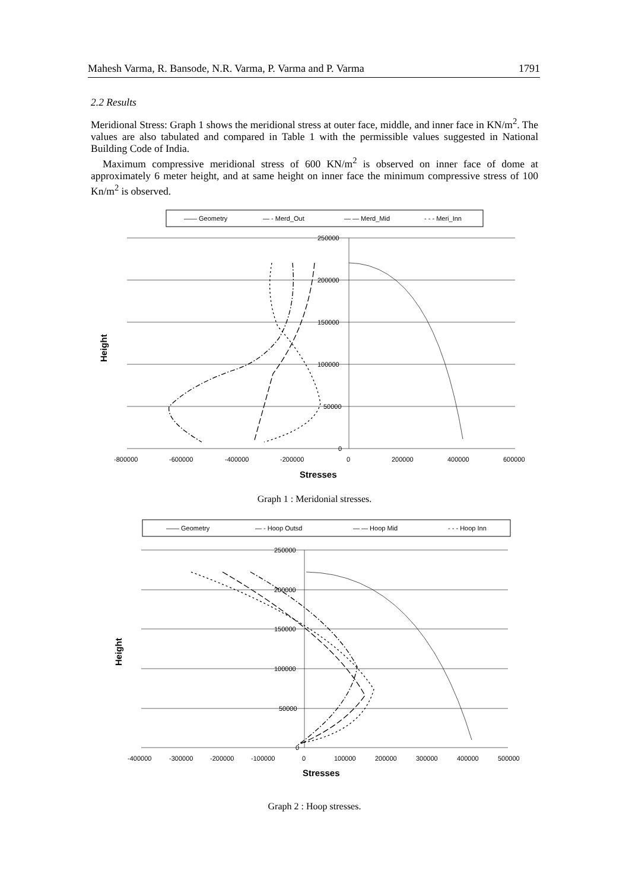Mahesh Varma, R. Bansode, N.R. Varma, P. Varma and P. Varma 1791
2.2 Results
Meridional Stress: Graph 1 shows the meridional stress at outer face, middle, and inner face in KN/m<sup>2</sup>. The values are also tabulated and compared in Table 1 with the permissible values suggested in National Building Code of India.
Maximum compressive meridional stress of 600 KN/m<sup>2</sup> is observed on inner face of dome at approximately 6 meter height, and at same height on inner face the minimum compressive stress of 100 Kn/m<sup>2</sup> is observed.
—— Geometry
— - Merd_Out
— — Merd_Mid
- - - Meri_Inn
250000
200000
150000
100000
50000
0
-800000
-600000
-400000
-200000
0
200000
400000
600000
Stresses
Height
Graph 1 : Meridonial stresses.
—— Geometry
— - Hoop Outsd
— — Hoop Mid
- - - Hoop Inn
250000
200000
150000
100000
50000
0
-400000
-300000
-200000
-100000
0
100000
200000
300000
400000
500000
Stresses
Height
Graph 2 : Hoop stresses.